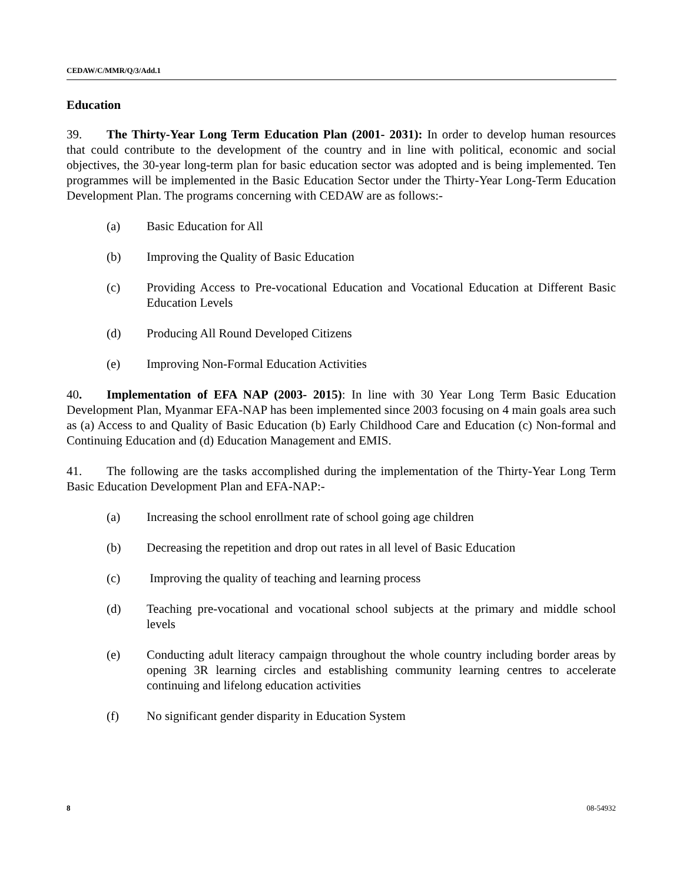CEDAW/C/MMR/Q/3/Add.1
Education
39. The Thirty-Year Long Term Education Plan (2001- 2031): In order to develop human resources that could contribute to the development of the country and in line with political, economic and social objectives, the 30-year long-term plan for basic education sector was adopted and is being implemented. Ten programmes will be implemented in the Basic Education Sector under the Thirty-Year Long-Term Education Development Plan. The programs concerning with CEDAW are as follows:-
(a) Basic Education for All
(b) Improving the Quality of Basic Education
(c) Providing Access to Pre-vocational Education and Vocational Education at Different Basic Education Levels
(d) Producing All Round Developed Citizens
(e) Improving Non-Formal Education Activities
40. Implementation of EFA NAP (2003- 2015): In line with 30 Year Long Term Basic Education Development Plan, Myanmar EFA-NAP has been implemented since 2003 focusing on 4 main goals area such as (a) Access to and Quality of Basic Education (b) Early Childhood Care and Education (c) Non-formal and Continuing Education and (d) Education Management and EMIS.
41. The following are the tasks accomplished during the implementation of the Thirty-Year Long Term Basic Education Development Plan and EFA-NAP:-
(a) Increasing the school enrollment rate of school going age children
(b) Decreasing the repetition and drop out rates in all level of Basic Education
(c) Improving the quality of teaching and learning process
(d) Teaching pre-vocational and vocational school subjects at the primary and middle school levels
(e) Conducting adult literacy campaign throughout the whole country including border areas by opening 3R learning circles and establishing community learning centres to accelerate continuing and lifelong education activities
(f) No significant gender disparity in Education System
8 08-54932